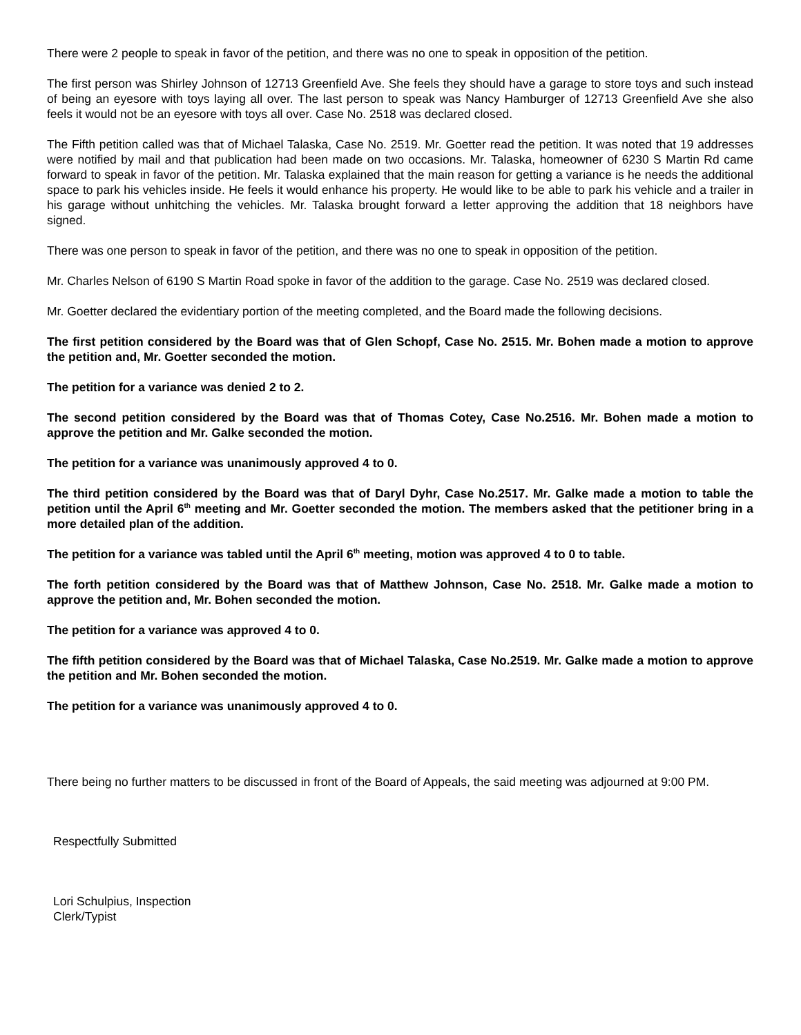There were 2 people to speak in favor of the petition, and there was no one to speak in opposition of the petition.
The first person was Shirley Johnson of 12713 Greenfield Ave. She feels they should have a garage to store toys and such instead of being an eyesore with toys laying all over. The last person to speak was Nancy Hamburger of 12713 Greenfield Ave she also feels it would not be an eyesore with toys all over. Case No. 2518 was declared closed.
The Fifth petition called was that of Michael Talaska, Case No. 2519. Mr. Goetter read the petition. It was noted that 19 addresses were notified by mail and that publication had been made on two occasions. Mr. Talaska, homeowner of 6230 S Martin Rd came forward to speak in favor of the petition. Mr. Talaska explained that the main reason for getting a variance is he needs the additional space to park his vehicles inside. He feels it would enhance his property. He would like to be able to park his vehicle and a trailer in his garage without unhitching the vehicles. Mr. Talaska brought forward a letter approving the addition that 18 neighbors have signed.
There was one person to speak in favor of the petition, and there was no one to speak in opposition of the petition.
Mr. Charles Nelson of 6190 S Martin Road spoke in favor of the addition to the garage. Case No. 2519 was declared closed.
Mr. Goetter declared the evidentiary portion of the meeting completed, and the Board made the following decisions.
The first petition considered by the Board was that of Glen Schopf, Case No. 2515. Mr. Bohen made a motion to approve the petition and, Mr. Goetter seconded the motion.
The petition for a variance was denied 2 to 2.
The second petition considered by the Board was that of Thomas Cotey, Case No.2516. Mr. Bohen made a motion to approve the petition and Mr. Galke seconded the motion.
The petition for a variance was unanimously approved 4 to 0.
The third petition considered by the Board was that of Daryl Dyhr, Case No.2517. Mr. Galke made a motion to table the petition until the April 6<sup>th</sup> meeting and Mr. Goetter seconded the motion. The members asked that the petitioner bring in a more detailed plan of the addition.
The petition for a variance was tabled until the April 6<sup>th</sup> meeting, motion was approved 4 to 0 to table.
The forth petition considered by the Board was that of Matthew Johnson, Case No. 2518. Mr. Galke made a motion to approve the petition and, Mr. Bohen seconded the motion.
The petition for a variance was approved 4 to 0.
The fifth petition considered by the Board was that of Michael Talaska, Case No.2519. Mr. Galke made a motion to approve the petition and Mr. Bohen seconded the motion.
The petition for a variance was unanimously approved 4 to 0.
There being no further matters to be discussed in front of the Board of Appeals, the said meeting was adjourned at 9:00 PM.
Respectfully Submitted
Lori Schulpius, Inspection
Clerk/Typist